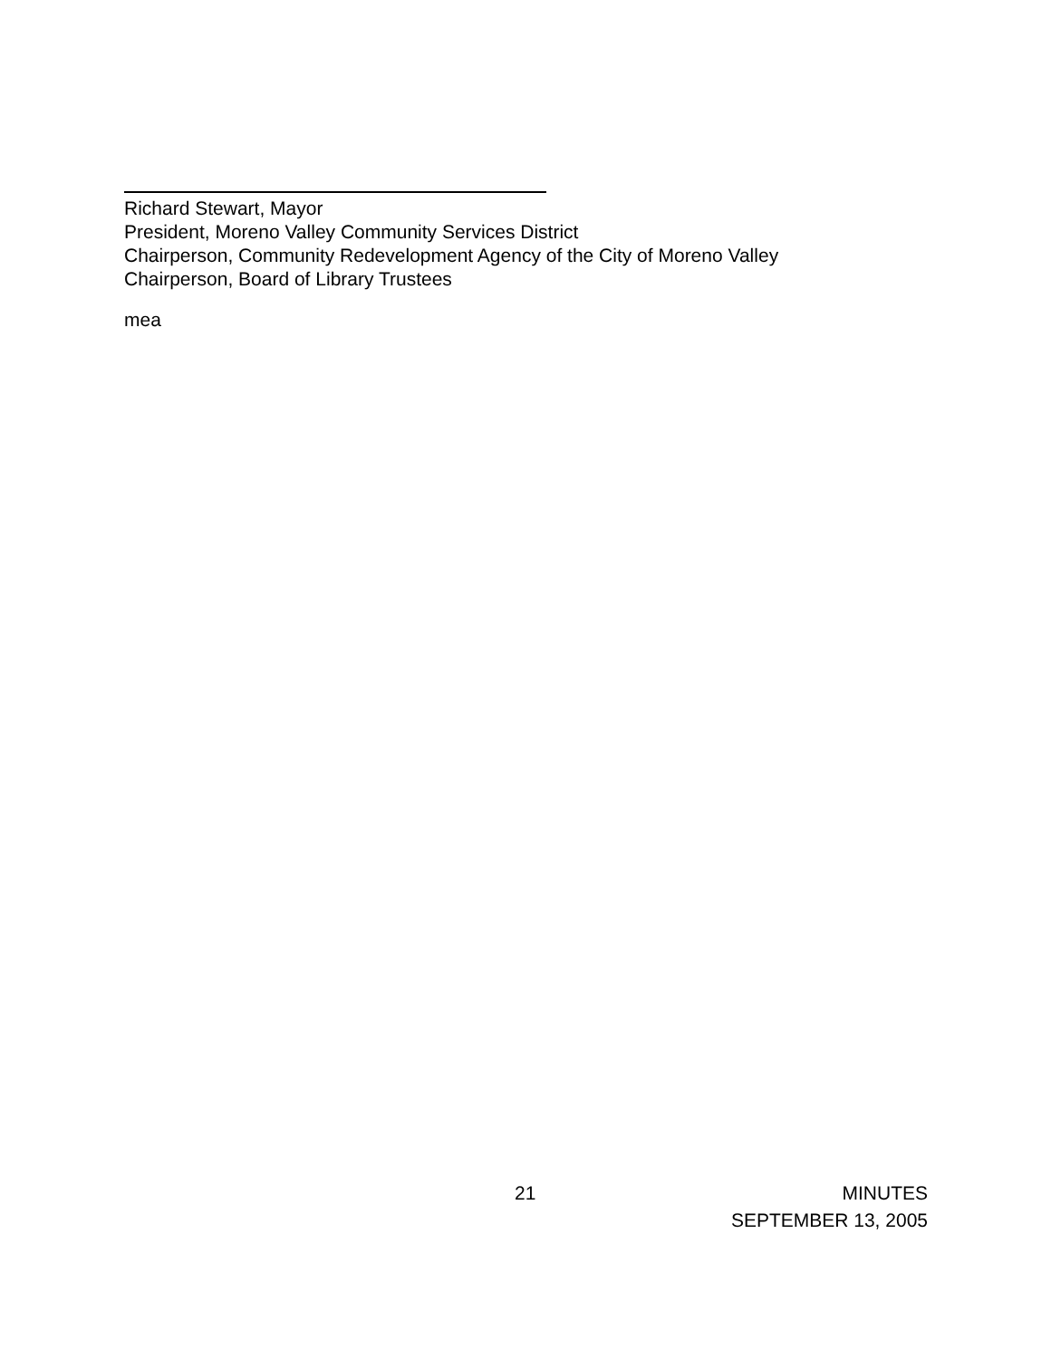Richard Stewart, Mayor
President, Moreno Valley Community Services District
Chairperson, Community Redevelopment Agency of the City of Moreno Valley
Chairperson, Board of Library Trustees
mea
21 MINUTES
SEPTEMBER 13, 2005